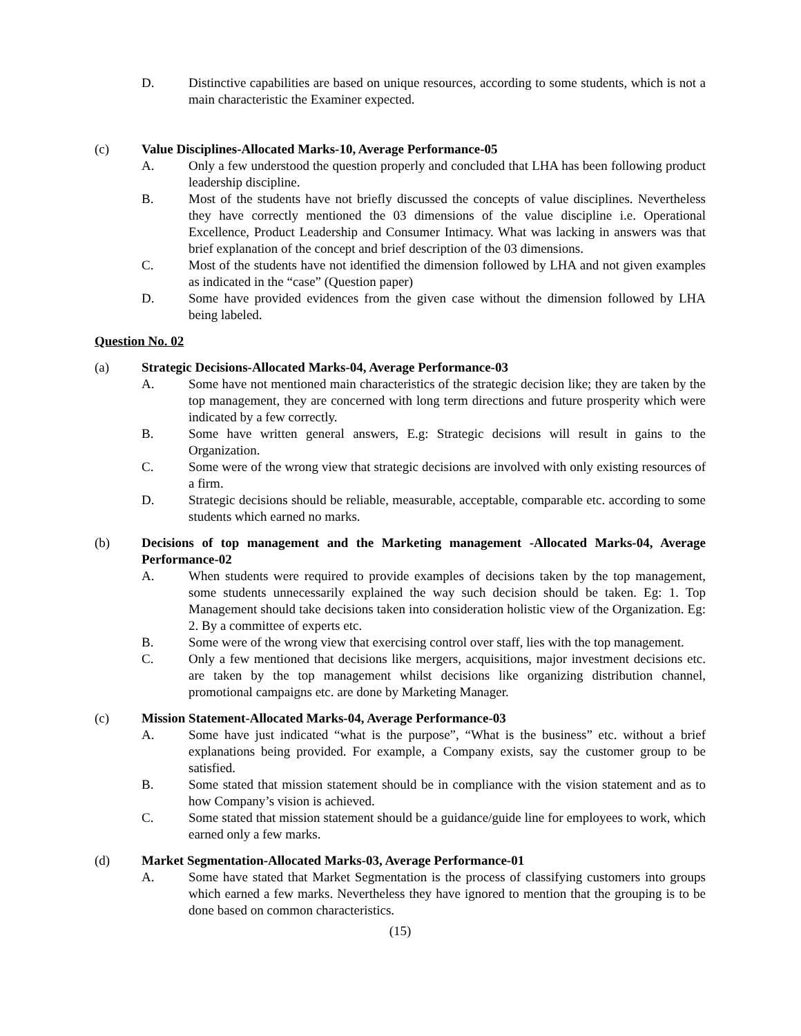D. Distinctive capabilities are based on unique resources, according to some students, which is not a main characteristic the Examiner expected.
(c) Value Disciplines-Allocated Marks-10, Average Performance-05
A. Only a few understood the question properly and concluded that LHA has been following product leadership discipline.
B. Most of the students have not briefly discussed the concepts of value disciplines. Nevertheless they have correctly mentioned the 03 dimensions of the value discipline i.e. Operational Excellence, Product Leadership and Consumer Intimacy. What was lacking in answers was that brief explanation of the concept and brief description of the 03 dimensions.
C. Most of the students have not identified the dimension followed by LHA and not given examples as indicated in the “case” (Question paper)
D. Some have provided evidences from the given case without the dimension followed by LHA being labeled.
Question No. 02
(a) Strategic Decisions-Allocated Marks-04, Average Performance-03
A. Some have not mentioned main characteristics of the strategic decision like; they are taken by the top management, they are concerned with long term directions and future prosperity which were indicated by a few correctly.
B. Some have written general answers, E.g: Strategic decisions will result in gains to the Organization.
C. Some were of the wrong view that strategic decisions are involved with only existing resources of a firm.
D. Strategic decisions should be reliable, measurable, acceptable, comparable etc. according to some students which earned no marks.
(b) Decisions of top management and the Marketing management -Allocated Marks-04, Average Performance-02
A. When students were required to provide examples of decisions taken by the top management, some students unnecessarily explained the way such decision should be taken. Eg: 1. Top Management should take decisions taken into consideration holistic view of the Organization. Eg: 2. By a committee of experts etc.
B. Some were of the wrong view that exercising control over staff, lies with the top management.
C. Only a few mentioned that decisions like mergers, acquisitions, major investment decisions etc. are taken by the top management whilst decisions like organizing distribution channel, promotional campaigns etc. are done by Marketing Manager.
(c) Mission Statement-Allocated Marks-04, Average Performance-03
A. Some have just indicated “what is the purpose”, “What is the business” etc. without a brief explanations being provided. For example, a Company exists, say the customer group to be satisfied.
B. Some stated that mission statement should be in compliance with the vision statement and as to how Company’s vision is achieved.
C. Some stated that mission statement should be a guidance/guide line for employees to work, which earned only a few marks.
(d) Market Segmentation-Allocated Marks-03, Average Performance-01
A. Some have stated that Market Segmentation is the process of classifying customers into groups which earned a few marks. Nevertheless they have ignored to mention that the grouping is to be done based on common characteristics.
(15)